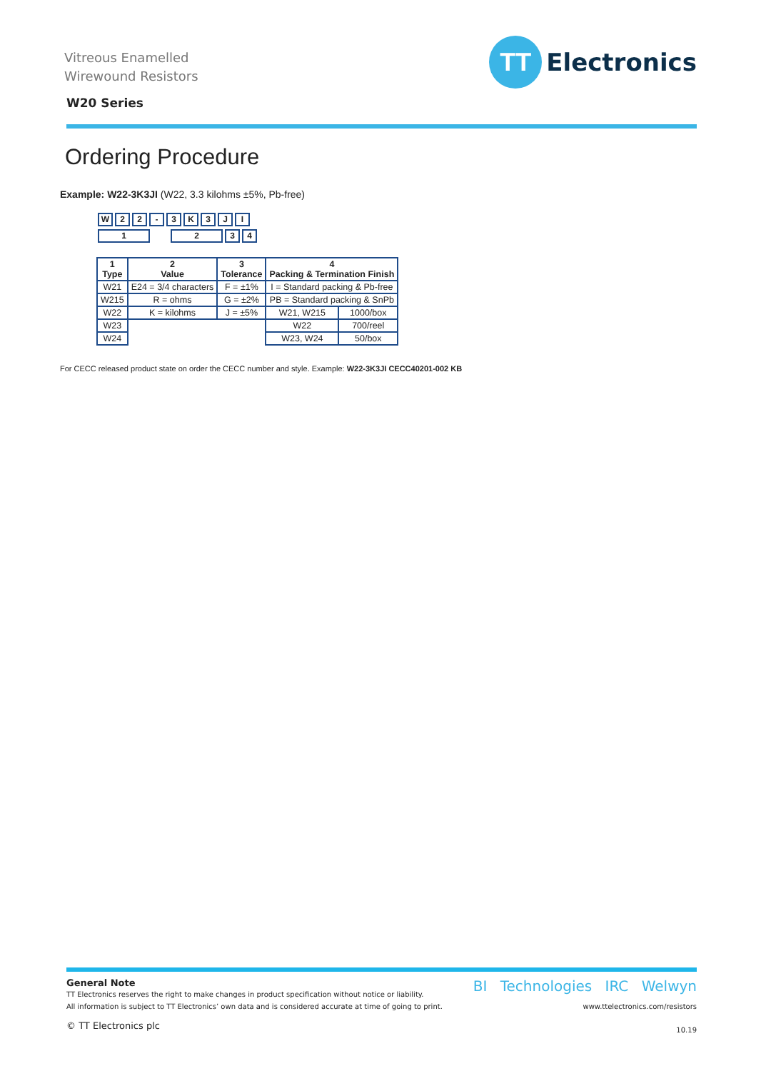Vitreous Enamelled
Wirewound Resistors
TT
Electronics
W20 Series
Ordering Procedure
Example: W22-3K3JI (W22, 3.3 kilohms ±5%, Pb-free)
W 22 - 3 K 3 JI
1234
| 1 Type | 2 Value | 3 Tolerance | 4 Packing & Termination Finish | |
| --- | --- | --- | --- | --- |
| W21 | E24 = 3/4 characters | F = ±1% | I = Standard packing & Pb-free | |
| W215 | R = ohms | G = ±2% | PB = Standard packing & SnPb | |
| W22 | K = kilohms | J = ±5% | W21, W215 | 1000/box |
| W23 | | | W22 | 700/reel |
| W24 | | | W23, W24 | 50/box |
For CECC released product state on order the CECC number and style. Example: W22-3K3JI CECC40201-002 KB
General Note
TT Electronics reserves the right to make changes in product specification without notice or liability.
All information is subject to TT Electronics’ own data and is considered accurate at time of going to print.
© TT Electronics plc
BI Technologies IRC Welwyn
www.ttelectronics.com/resistors
10.19